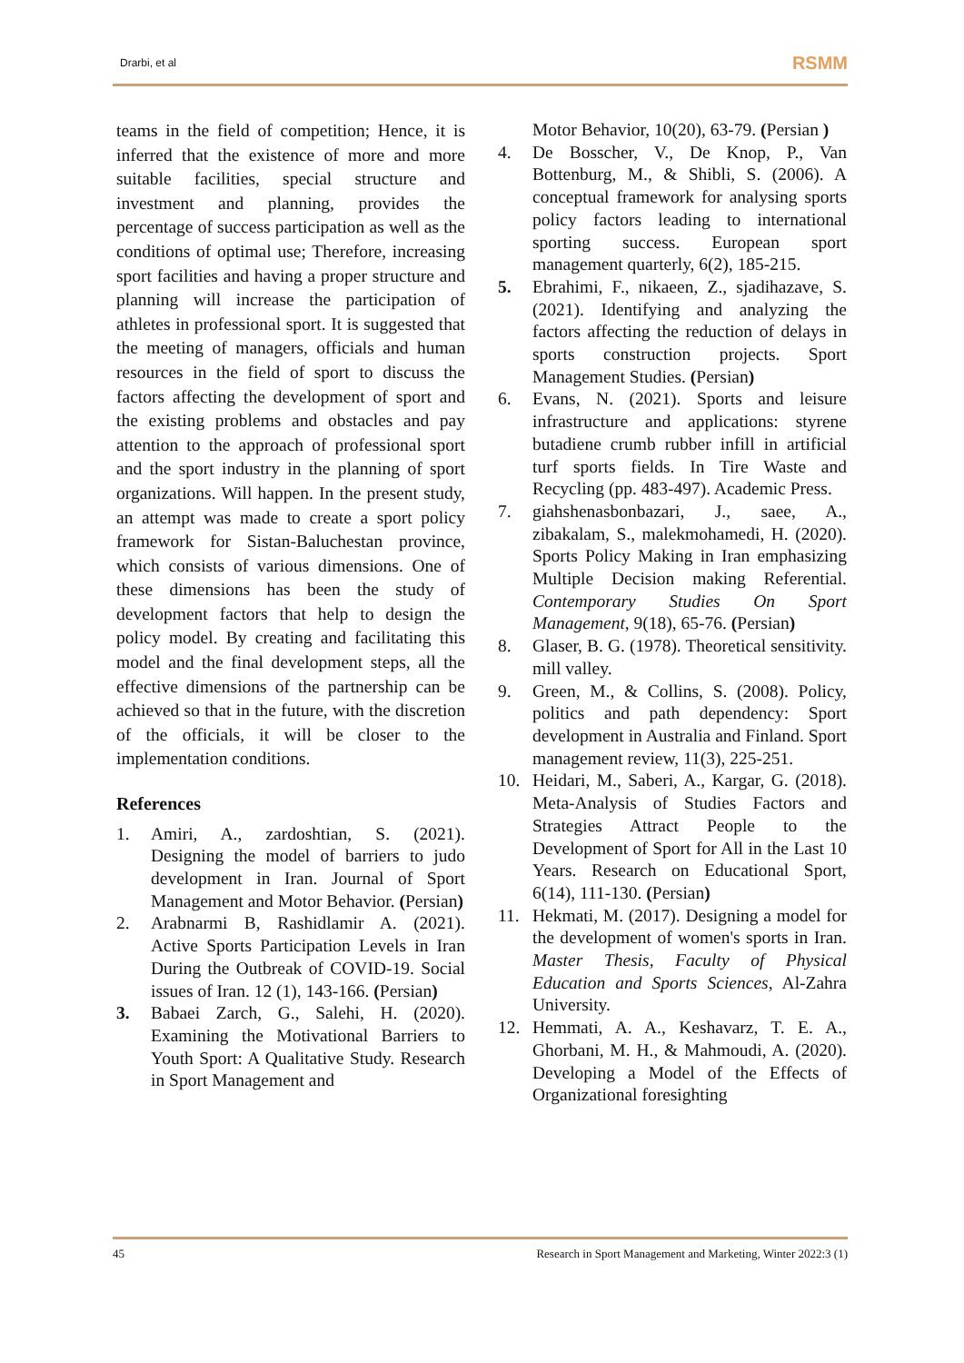Drarbi, et al RSMM
teams in the field of competition; Hence, it is inferred that the existence of more and more suitable facilities, special structure and investment and planning, provides the percentage of success participation as well as the conditions of optimal use; Therefore, increasing sport facilities and having a proper structure and planning will increase the participation of athletes in professional sport. It is suggested that the meeting of managers, officials and human resources in the field of sport to discuss the factors affecting the development of sport and the existing problems and obstacles and pay attention to the approach of professional sport and the sport industry in the planning of sport organizations. Will happen. In the present study, an attempt was made to create a sport policy framework for Sistan-Baluchestan province, which consists of various dimensions. One of these dimensions has been the study of development factors that help to design the policy model. By creating and facilitating this model and the final development steps, all the effective dimensions of the partnership can be achieved so that in the future, with the discretion of the officials, it will be closer to the implementation conditions.
References
1. Amiri, A., zardoshtian, S. (2021). Designing the model of barriers to judo development in Iran. Journal of Sport Management and Motor Behavior. (Persian)
2. Arabnarmi B, Rashidlamir A. (2021). Active Sports Participation Levels in Iran During the Outbreak of COVID-19. Social issues of Iran. 12 (1), 143-166. (Persian)
3. Babaei Zarch, G., Salehi, H. (2020). Examining the Motivational Barriers to Youth Sport: A Qualitative Study. Research in Sport Management and
Motor Behavior, 10(20), 63-79. (Persian )
4. De Bosscher, V., De Knop, P., Van Bottenburg, M., & Shibli, S. (2006). A conceptual framework for analysing sports policy factors leading to international sporting success. European sport management quarterly, 6(2), 185-215.
5. Ebrahimi, F., nikaeen, Z., sjadihazave, S. (2021). Identifying and analyzing the factors affecting the reduction of delays in sports construction projects. Sport Management Studies. (Persian)
6. Evans, N. (2021). Sports and leisure infrastructure and applications: styrene butadiene crumb rubber infill in artificial turf sports fields. In Tire Waste and Recycling (pp. 483-497). Academic Press.
7. giahshenasbonbazari, J., saee, A., zibakalam, S., malekmohamedi, H. (2020). Sports Policy Making in Iran emphasizing Multiple Decision making Referential. Contemporary Studies On Sport Management, 9(18), 65-76. (Persian)
8. Glaser, B. G. (1978). Theoretical sensitivity. mill valley.
9. Green, M., & Collins, S. (2008). Policy, politics and path dependency: Sport development in Australia and Finland. Sport management review, 11(3), 225-251.
10. Heidari, M., Saberi, A., Kargar, G. (2018). Meta-Analysis of Studies Factors and Strategies Attract People to the Development of Sport for All in the Last 10 Years. Research on Educational Sport, 6(14), 111-130. (Persian)
11. Hekmati, M. (2017). Designing a model for the development of women's sports in Iran. Master Thesis, Faculty of Physical Education and Sports Sciences, Al-Zahra University.
12. Hemmati, A. A., Keshavarz, T. E. A., Ghorbani, M. H., & Mahmoudi, A. (2020). Developing a Model of the Effects of Organizational foresighting
45 Research in Sport Management and Marketing, Winter 2022:3 (1)